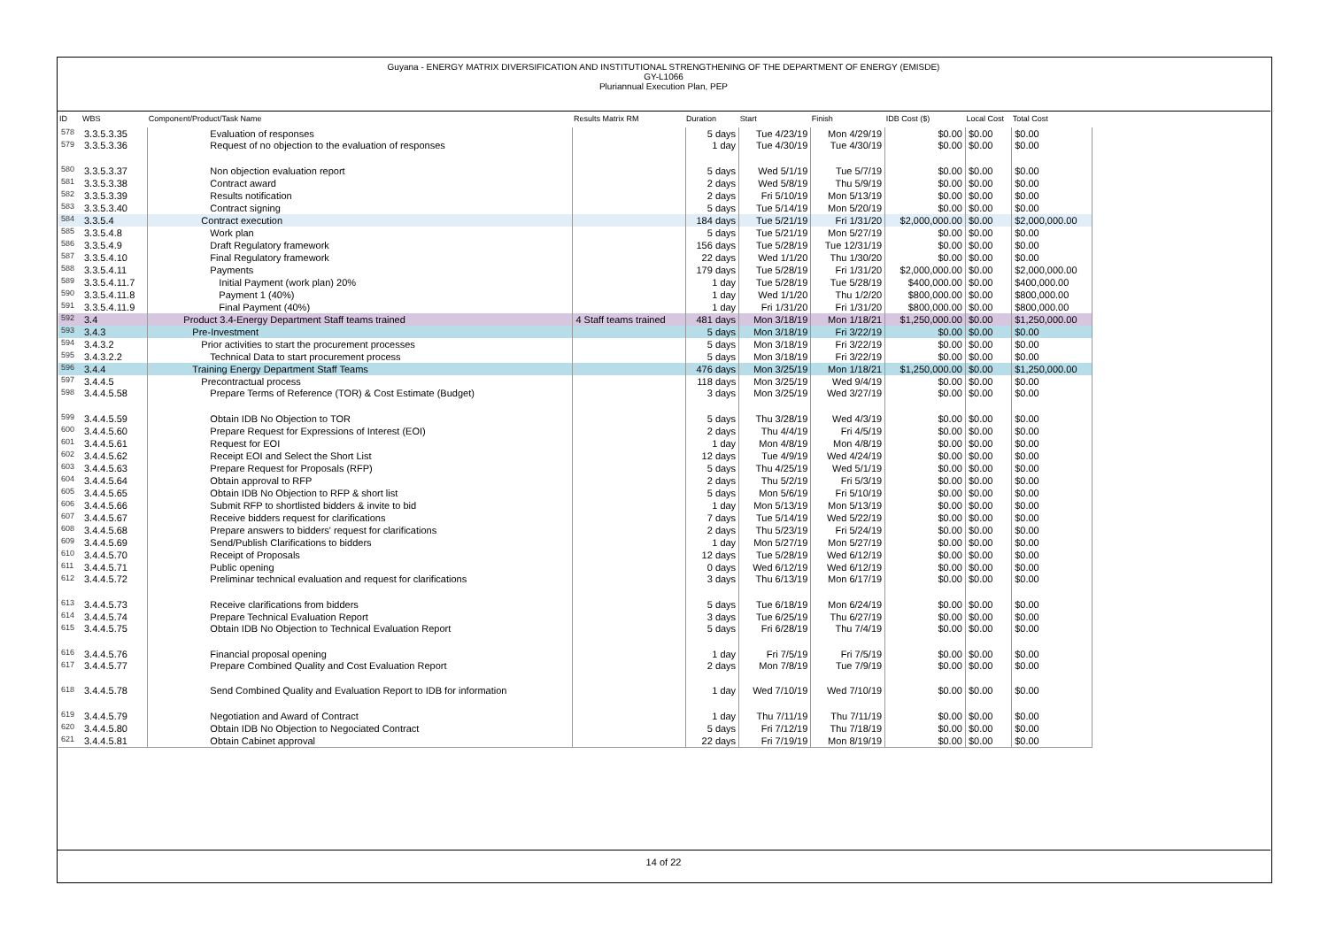Guyana - ENERGY MATRIX DIVERSIFICATION AND INSTITUTIONAL STRENGTHENING OF THE DEPARTMENT OF ENERGY (EMISDE)
GY-L1066
Pluriannual Execution Plan, PEP
| ID | WBS | Component/Product/Task Name | Results Matrix RM | Duration | Start | Finish | IDB Cost ($) | Local Cost | Total Cost |
| --- | --- | --- | --- | --- | --- | --- | --- | --- | --- |
| 578 | 3.3.5.3.35 | Evaluation of responses | | 5 days | Tue 4/23/19 | Mon 4/29/19 | $0.00 | $0.00 | $0.00 |
| 579 | 3.3.5.3.36 | Request of no objection to the evaluation of responses | | 1 day | Tue 4/30/19 | Tue 4/30/19 | $0.00 | $0.00 | $0.00 |
| 580 | 3.3.5.3.37 | Non objection evaluation report | | 5 days | Wed 5/1/19 | Tue 5/7/19 | $0.00 | $0.00 | $0.00 |
| 581 | 3.3.5.3.38 | Contract award | | 2 days | Wed 5/8/19 | Thu 5/9/19 | $0.00 | $0.00 | $0.00 |
| 582 | 3.3.5.3.39 | Results notification | | 2 days | Fri 5/10/19 | Mon 5/13/19 | $0.00 | $0.00 | $0.00 |
| 583 | 3.3.5.3.40 | Contract signing | | 5 days | Tue 5/14/19 | Mon 5/20/19 | $0.00 | $0.00 | $0.00 |
| 584 | 3.3.5.4 | Contract execution | | 184 days | Tue 5/21/19 | Fri 1/31/20 | $2,000,000.00 | $0.00 | $2,000,000.00 |
| 585 | 3.3.5.4.8 | Work plan | | 5 days | Tue 5/21/19 | Mon 5/27/19 | $0.00 | $0.00 | $0.00 |
| 586 | 3.3.5.4.9 | Draft Regulatory framework | | 156 days | Tue 5/28/19 | Tue 12/31/19 | $0.00 | $0.00 | $0.00 |
| 587 | 3.3.5.4.10 | Final Regulatory framework | | 22 days | Wed 1/1/20 | Thu 1/30/20 | $0.00 | $0.00 | $0.00 |
| 588 | 3.3.5.4.11 | Payments | | 179 days | Tue 5/28/19 | Fri 1/31/20 | $2,000,000.00 | $0.00 | $2,000,000.00 |
| 589 | 3.3.5.4.11.7 | Initial Payment (work plan) 20% | | 1 day | Tue 5/28/19 | Tue 5/28/19 | $400,000.00 | $0.00 | $400,000.00 |
| 590 | 3.3.5.4.11.8 | Payment 1 (40%) | | 1 day | Wed 1/1/20 | Thu 1/2/20 | $800,000.00 | $0.00 | $800,000.00 |
| 591 | 3.3.5.4.11.9 | Final Payment (40%) | | 1 day | Fri 1/31/20 | Fri 1/31/20 | $800,000.00 | $0.00 | $800,000.00 |
| 592 | 3.4 | Product 3.4-Energy Department Staff teams trained | 4 Staff teams trained | 481 days | Mon 3/18/19 | Mon 1/18/21 | $1,250,000.00 | $0.00 | $1,250,000.00 |
| 593 | 3.4.3 | Pre-Investment | | 5 days | Mon 3/18/19 | Fri 3/22/19 | $0.00 | $0.00 | $0.00 |
| 594 | 3.4.3.2 | Prior activities to start the procurement processes | | 5 days | Mon 3/18/19 | Fri 3/22/19 | $0.00 | $0.00 | $0.00 |
| 595 | 3.4.3.2.2 | Technical Data to start procurement process | | 5 days | Mon 3/18/19 | Fri 3/22/19 | $0.00 | $0.00 | $0.00 |
| 596 | 3.4.4 | Training Energy Department Staff Teams | | 476 days | Mon 3/25/19 | Mon 1/18/21 | $1,250,000.00 | $0.00 | $1,250,000.00 |
| 597 | 3.4.4.5 | Precontractual process | | 118 days | Mon 3/25/19 | Wed 9/4/19 | $0.00 | $0.00 | $0.00 |
| 598 | 3.4.4.5.58 | Prepare Terms of Reference (TOR) & Cost Estimate (Budget) | | 3 days | Mon 3/25/19 | Wed 3/27/19 | $0.00 | $0.00 | $0.00 |
| 599 | 3.4.4.5.59 | Obtain IDB No Objection to TOR | | 5 days | Thu 3/28/19 | Wed 4/3/19 | $0.00 | $0.00 | $0.00 |
| 600 | 3.4.4.5.60 | Prepare Request for Expressions of Interest (EOI) | | 2 days | Thu 4/4/19 | Fri 4/5/19 | $0.00 | $0.00 | $0.00 |
| 601 | 3.4.4.5.61 | Request for EOI | | 1 day | Mon 4/8/19 | Mon 4/8/19 | $0.00 | $0.00 | $0.00 |
| 602 | 3.4.4.5.62 | Receipt EOI and Select the Short List | | 12 days | Tue 4/9/19 | Wed 4/24/19 | $0.00 | $0.00 | $0.00 |
| 603 | 3.4.4.5.63 | Prepare Request for Proposals (RFP) | | 5 days | Thu 4/25/19 | Wed 5/1/19 | $0.00 | $0.00 | $0.00 |
| 604 | 3.4.4.5.64 | Obtain approval to RFP | | 2 days | Thu 5/2/19 | Fri 5/3/19 | $0.00 | $0.00 | $0.00 |
| 605 | 3.4.4.5.65 | Obtain IDB No Objection to RFP & short list | | 5 days | Mon 5/6/19 | Fri 5/10/19 | $0.00 | $0.00 | $0.00 |
| 606 | 3.4.4.5.66 | Submit RFP to shortlisted bidders & invite to bid | | 1 day | Mon 5/13/19 | Mon 5/13/19 | $0.00 | $0.00 | $0.00 |
| 607 | 3.4.4.5.67 | Receive bidders request for clarifications | | 7 days | Tue 5/14/19 | Wed 5/22/19 | $0.00 | $0.00 | $0.00 |
| 608 | 3.4.4.5.68 | Prepare answers to bidders' request for clarifications | | 2 days | Thu 5/23/19 | Fri 5/24/19 | $0.00 | $0.00 | $0.00 |
| 609 | 3.4.4.5.69 | Send/Publish Clarifications to bidders | | 1 day | Mon 5/27/19 | Mon 5/27/19 | $0.00 | $0.00 | $0.00 |
| 610 | 3.4.4.5.70 | Receipt of Proposals | | 12 days | Tue 5/28/19 | Wed 6/12/19 | $0.00 | $0.00 | $0.00 |
| 611 | 3.4.4.5.71 | Public opening | | 0 days | Wed 6/12/19 | Wed 6/12/19 | $0.00 | $0.00 | $0.00 |
| 612 | 3.4.4.5.72 | Preliminar technical evaluation and request for clarifications | | 3 days | Thu 6/13/19 | Mon 6/17/19 | $0.00 | $0.00 | $0.00 |
| 613 | 3.4.4.5.73 | Receive clarifications from bidders | | 5 days | Tue 6/18/19 | Mon 6/24/19 | $0.00 | $0.00 | $0.00 |
| 614 | 3.4.4.5.74 | Prepare Technical Evaluation Report | | 3 days | Tue 6/25/19 | Thu 6/27/19 | $0.00 | $0.00 | $0.00 |
| 615 | 3.4.4.5.75 | Obtain IDB No Objection to Technical Evaluation Report | | 5 days | Fri 6/28/19 | Thu 7/4/19 | $0.00 | $0.00 | $0.00 |
| 616 | 3.4.4.5.76 | Financial proposal opening | | 1 day | Fri 7/5/19 | Fri 7/5/19 | $0.00 | $0.00 | $0.00 |
| 617 | 3.4.4.5.77 | Prepare Combined Quality and Cost Evaluation Report | | 2 days | Mon 7/8/19 | Tue 7/9/19 | $0.00 | $0.00 | $0.00 |
| 618 | 3.4.4.5.78 | Send Combined Quality and Evaluation Report to IDB for information | | 1 day | Wed 7/10/19 | Wed 7/10/19 | $0.00 | $0.00 | $0.00 |
| 619 | 3.4.4.5.79 | Negotiation and Award of Contract | | 1 day | Thu 7/11/19 | Thu 7/11/19 | $0.00 | $0.00 | $0.00 |
| 620 | 3.4.4.5.80 | Obtain IDB No Objection to Negociated Contract | | 5 days | Fri 7/12/19 | Thu 7/18/19 | $0.00 | $0.00 | $0.00 |
| 621 | 3.4.4.5.81 | Obtain Cabinet approval | | 22 days | Fri 7/19/19 | Mon 8/19/19 | $0.00 | $0.00 | $0.00 |
14 of 22